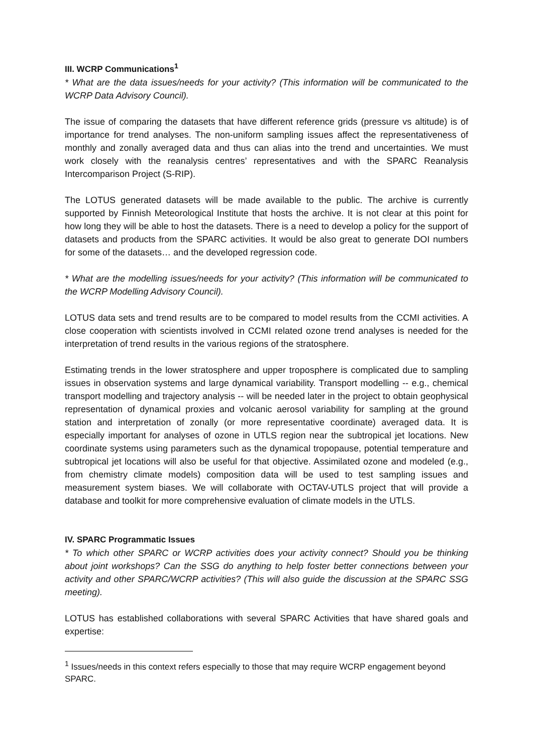III. WCRP Communications<sup>1</sup>
* What are the data issues/needs for your activity? (This information will be communicated to the WCRP Data Advisory Council).
The issue of comparing the datasets that have different reference grids (pressure vs altitude) is of importance for trend analyses. The non-uniform sampling issues affect the representativeness of monthly and zonally averaged data and thus can alias into the trend and uncertainties. We must work closely with the reanalysis centres’ representatives and with the SPARC Reanalysis Intercomparison Project (S-RIP).
The LOTUS generated datasets will be made available to the public. The archive is currently supported by Finnish Meteorological Institute that hosts the archive. It is not clear at this point for how long they will be able to host the datasets. There is a need to develop a policy for the support of datasets and products from the SPARC activities. It would be also great to generate DOI numbers for some of the datasets… and the developed regression code.
* What are the modelling issues/needs for your activity? (This information will be communicated to the WCRP Modelling Advisory Council).
LOTUS data sets and trend results are to be compared to model results from the CCMI activities. A close cooperation with scientists involved in CCMI related ozone trend analyses is needed for the interpretation of trend results in the various regions of the stratosphere.
Estimating trends in the lower stratosphere and upper troposphere is complicated due to sampling issues in observation systems and large dynamical variability. Transport modelling -- e.g., chemical transport modelling and trajectory analysis -- will be needed later in the project to obtain geophysical representation of dynamical proxies and volcanic aerosol variability for sampling at the ground station and interpretation of zonally (or more representative coordinate) averaged data. It is especially important for analyses of ozone in UTLS region near the subtropical jet locations. New coordinate systems using parameters such as the dynamical tropopause, potential temperature and subtropical jet locations will also be useful for that objective. Assimilated ozone and modeled (e.g., from chemistry climate models) composition data will be used to test sampling issues and measurement system biases. We will collaborate with OCTAV-UTLS project that will provide a database and toolkit for more comprehensive evaluation of climate models in the UTLS.
IV. SPARC Programmatic Issues
* To which other SPARC or WCRP activities does your activity connect? Should you be thinking about joint workshops? Can the SSG do anything to help foster better connections between your activity and other SPARC/WCRP activities? (This will also guide the discussion at the SPARC SSG meeting).
LOTUS has established collaborations with several SPARC Activities that have shared goals and expertise:
<sup>1</sup> Issues/needs in this context refers especially to those that may require WCRP engagement beyond SPARC.